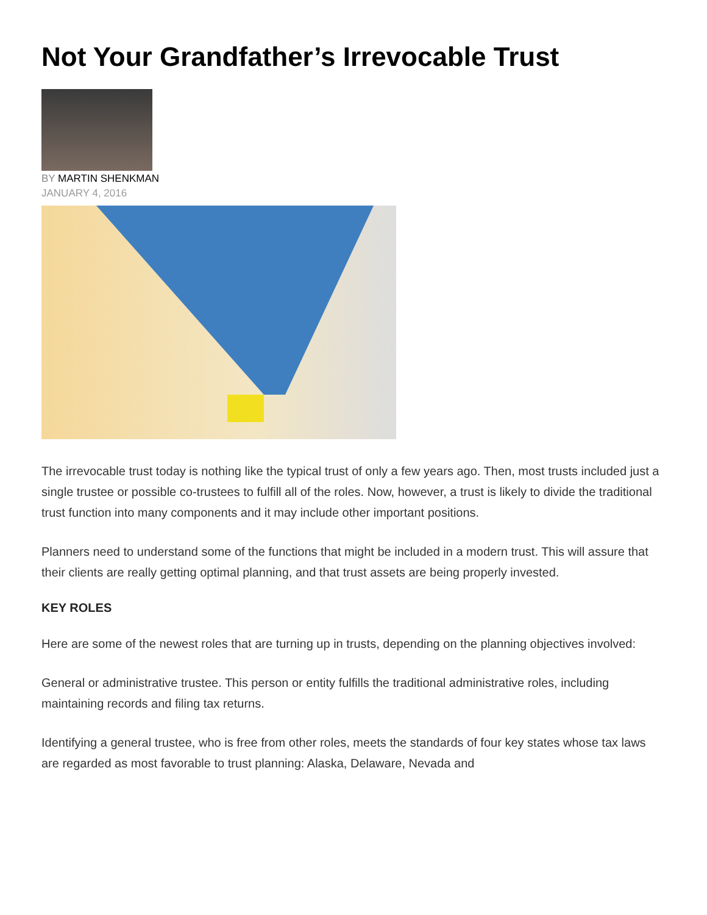Not Your Grandfather’s Irrevocable Trust
BY MARTIN SHENKMAN
JANUARY 4, 2016
The irrevocable trust today is nothing like the typical trust of only a few years ago. Then, most trusts included just a single trustee or possible co-trustees to fulfill all of the roles. Now, however, a trust is likely to divide the traditional trust function into many components and it may include other important positions.
Planners need to understand some of the functions that might be included in a modern trust. This will assure that their clients are really getting optimal planning, and that trust assets are being properly invested.
KEY ROLES
Here are some of the newest roles that are turning up in trusts, depending on the planning objectives involved:
General or administrative trustee. This person or entity fulfills the traditional administrative roles, including maintaining records and filing tax returns.
Identifying a general trustee, who is free from other roles, meets the standards of four key states whose tax laws are regarded as most favorable to trust planning: Alaska, Delaware, Nevada and